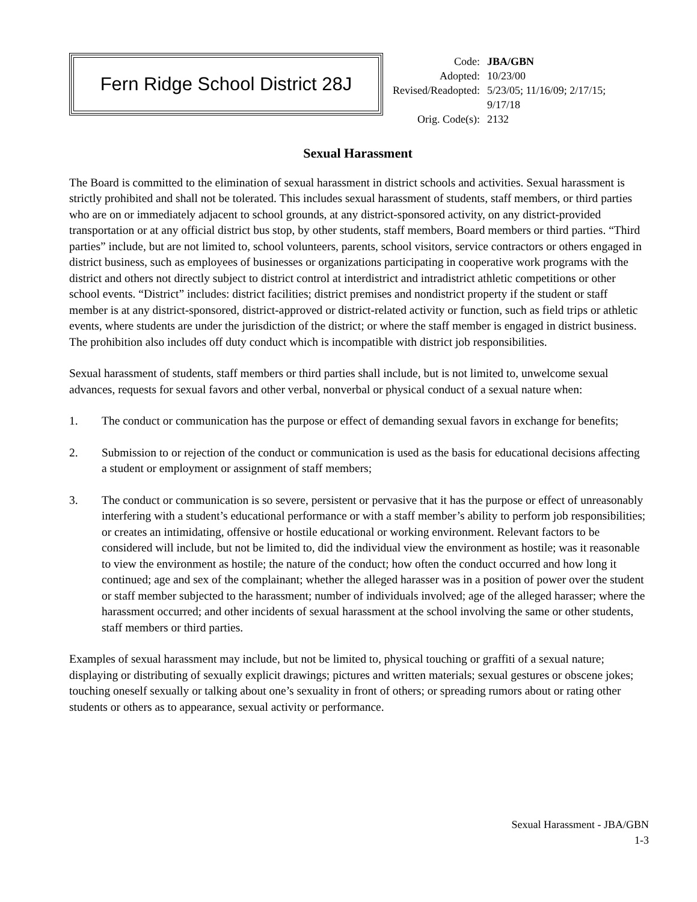Fern Ridge School District 28J
| Code: | JBA/GBN |
| Adopted: | 10/23/00 |
| Revised/Readopted: | 5/23/05; 11/16/09; 2/17/15; 9/17/18 |
| Orig. Code(s): | 2132 |
Sexual Harassment
The Board is committed to the elimination of sexual harassment in district schools and activities. Sexual harassment is strictly prohibited and shall not be tolerated. This includes sexual harassment of students, staff members, or third parties who are on or immediately adjacent to school grounds, at any district-sponsored activity, on any district-provided transportation or at any official district bus stop, by other students, staff members, Board members or third parties. “Third parties” include, but are not limited to, school volunteers, parents, school visitors, service contractors or others engaged in district business, such as employees of businesses or organizations participating in cooperative work programs with the district and others not directly subject to district control at interdistrict and intradistrict athletic competitions or other school events. “District” includes: district facilities; district premises and nondistrict property if the student or staff member is at any district-sponsored, district-approved or district-related activity or function, such as field trips or athletic events, where students are under the jurisdiction of the district; or where the staff member is engaged in district business. The prohibition also includes off duty conduct which is incompatible with district job responsibilities.
Sexual harassment of students, staff members or third parties shall include, but is not limited to, unwelcome sexual advances, requests for sexual favors and other verbal, nonverbal or physical conduct of a sexual nature when:
1. The conduct or communication has the purpose or effect of demanding sexual favors in exchange for benefits;
2. Submission to or rejection of the conduct or communication is used as the basis for educational decisions affecting a student or employment or assignment of staff members;
3. The conduct or communication is so severe, persistent or pervasive that it has the purpose or effect of unreasonably interfering with a student’s educational performance or with a staff member’s ability to perform job responsibilities; or creates an intimidating, offensive or hostile educational or working environment. Relevant factors to be considered will include, but not be limited to, did the individual view the environment as hostile; was it reasonable to view the environment as hostile; the nature of the conduct; how often the conduct occurred and how long it continued; age and sex of the complainant; whether the alleged harasser was in a position of power over the student or staff member subjected to the harassment; number of individuals involved; age of the alleged harasser; where the harassment occurred; and other incidents of sexual harassment at the school involving the same or other students, staff members or third parties.
Examples of sexual harassment may include, but not be limited to, physical touching or graffiti of a sexual nature; displaying or distributing of sexually explicit drawings; pictures and written materials; sexual gestures or obscene jokes; touching oneself sexually or talking about one’s sexuality in front of others; or spreading rumors about or rating other students or others as to appearance, sexual activity or performance.
Sexual Harassment - JBA/GBN
1-3